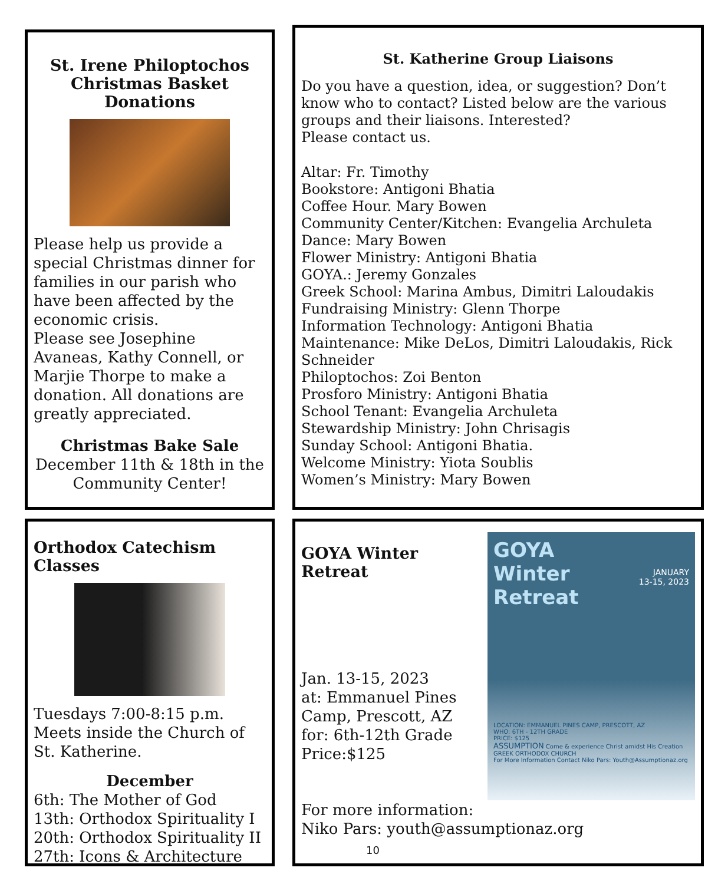St. Irene Philoptochos
Christmas Basket Donations
Please help us provide a special Christmas dinner for families in our parish who have been affected by the economic crisis.
Please see Josephine Avaneas, Kathy Connell, or Marjie Thorpe to make a donation. All donations are greatly appreciated.
Christmas Bake Sale
December 11th & 18th in the Community Center!
St. Katherine Group Liaisons
Do you have a question, idea, or suggestion? Don’t know who to contact? Listed below are the various groups and their liaisons. Interested?
Please contact us.
Altar: Fr. Timothy
Bookstore: Antigoni Bhatia
Coffee Hour. Mary Bowen
Community Center/Kitchen: Evangelia Archuleta
Dance: Mary Bowen
Flower Ministry: Antigoni Bhatia
GOYA.: Jeremy Gonzales
Greek School: Marina Ambus, Dimitri Laloudakis
Fundraising Ministry: Glenn Thorpe
Information Technology: Antigoni Bhatia
Maintenance: Mike DeLos, Dimitri Laloudakis, Rick Schneider
Philoptochos: Zoi Benton
Prosforo Ministry: Antigoni Bhatia
School Tenant: Evangelia Archuleta
Stewardship Ministry: John Chrisagis
Sunday School: Antigoni Bhatia.
Welcome Ministry: Yiota Soublis
Women’s Ministry: Mary Bowen
Orthodox Catechism Classes
Tuesdays 7:00-8:15 p.m.
Meets inside the Church of St. Katherine.
December
6th: The Mother of God
13th: Orthodox Spirituality I
20th: Orthodox Spirituality II
27th: Icons & Architecture
GOYA
Winter
Retreat
JANUARY
13-15, 2023
LOCATION: EMMANUEL PINES CAMP, PRESCOTT, AZ
WHO: 6TH - 12TH GRADE
PRICE: $125
ASSUMPTION Come & experience Christ amidst His Creation
GREEK ORTHODOX CHURCH
For More Information Contact Niko Pars: Youth@Assumptionaz.org
GOYA Winter Retreat
Jan. 13-15, 2023
at: Emmanuel Pines Camp, Prescott, AZ
for: 6th-12th Grade
Price:$125
For more information:
Niko Pars: youth@assumptionaz.org
10